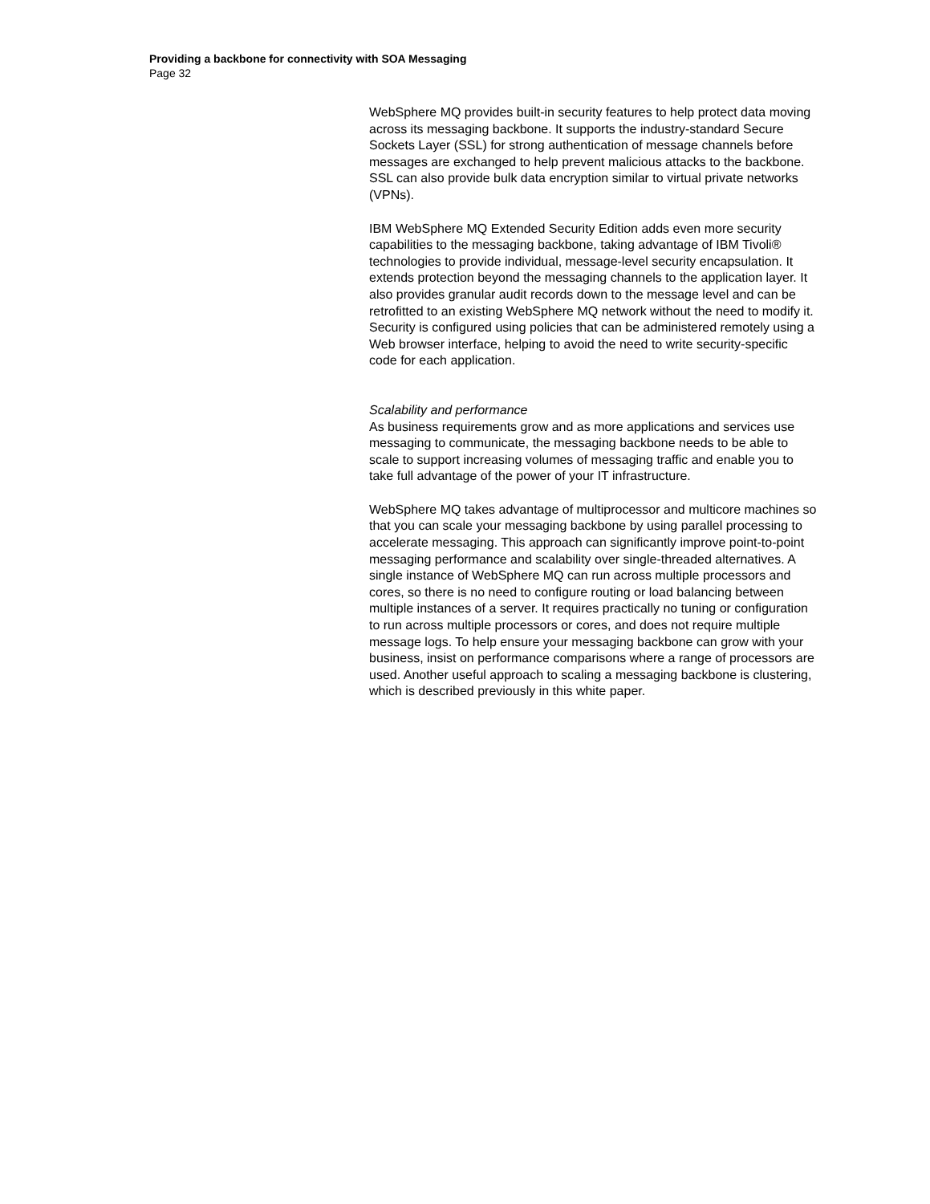Providing a backbone for connectivity with SOA Messaging
Page 32
WebSphere MQ provides built-in security features to help protect data moving across its messaging backbone. It supports the industry-standard Secure Sockets Layer (SSL) for strong authentication of message channels before messages are exchanged to help prevent malicious attacks to the backbone. SSL can also provide bulk data encryption similar to virtual private networks (VPNs).
IBM WebSphere MQ Extended Security Edition adds even more security capabilities to the messaging backbone, taking advantage of IBM Tivoli® technologies to provide individual, message-level security encapsulation. It extends protection beyond the messaging channels to the application layer. It also provides granular audit records down to the message level and can be retrofitted to an existing WebSphere MQ network without the need to modify it. Security is configured using policies that can be administered remotely using a Web browser interface, helping to avoid the need to write security-specific code for each application.
Scalability and performance
As business requirements grow and as more applications and services use messaging to communicate, the messaging backbone needs to be able to scale to support increasing volumes of messaging traffic and enable you to take full advantage of the power of your IT infrastructure.
WebSphere MQ takes advantage of multiprocessor and multicore machines so that you can scale your messaging backbone by using parallel processing to accelerate messaging. This approach can significantly improve point-to-point messaging performance and scalability over single-threaded alternatives. A single instance of WebSphere MQ can run across multiple processors and cores, so there is no need to configure routing or load balancing between multiple instances of a server. It requires practically no tuning or configuration to run across multiple processors or cores, and does not require multiple message logs. To help ensure your messaging backbone can grow with your business, insist on performance comparisons where a range of processors are used. Another useful approach to scaling a messaging backbone is clustering, which is described previously in this white paper.